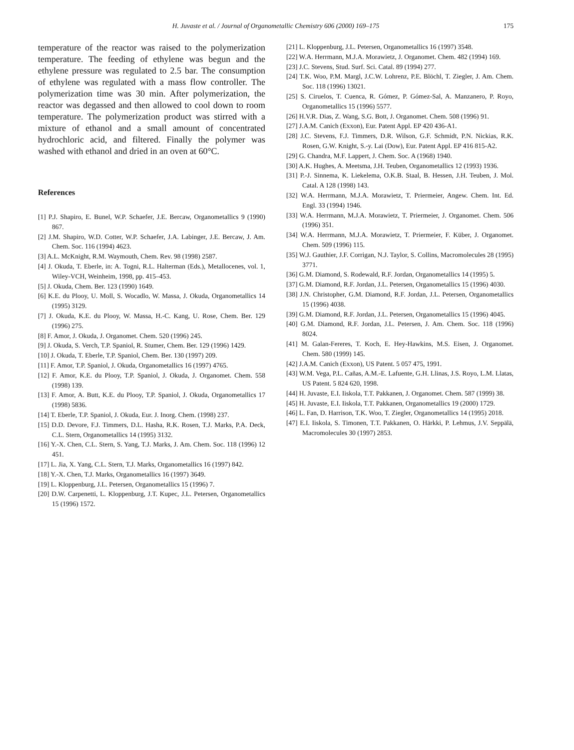H. Juvaste et al. / Journal of Organometallic Chemistry 606 (2000) 169–175 175
temperature of the reactor was raised to the polymerization temperature. The feeding of ethylene was begun and the ethylene pressure was regulated to 2.5 bar. The consumption of ethylene was regulated with a mass flow controller. The polymerization time was 30 min. After polymerization, the reactor was degassed and then allowed to cool down to room temperature. The polymerization product was stirred with a mixture of ethanol and a small amount of concentrated hydrochloric acid, and filtered. Finally the polymer was washed with ethanol and dried in an oven at 60°C.
References
[1] P.J. Shapiro, E. Bunel, W.P. Schaefer, J.E. Bercaw, Organometallics 9 (1990) 867.
[2] J.M. Shapiro, W.D. Cotter, W.P. Schaefer, J.A. Labinger, J.E. Bercaw, J. Am. Chem. Soc. 116 (1994) 4623.
[3] A.L. McKnight, R.M. Waymouth, Chem. Rev. 98 (1998) 2587.
[4] J. Okuda, T. Eberle, in: A. Togni, R.L. Halterman (Eds.), Metallocenes, vol. 1, Wiley-VCH, Weinheim, 1998, pp. 415–453.
[5] J. Okuda, Chem. Ber. 123 (1990) 1649.
[6] K.E. du Plooy, U. Moll, S. Wocadlo, W. Massa, J. Okuda, Organometallics 14 (1995) 3129.
[7] J. Okuda, K.E. du Plooy, W. Massa, H.-C. Kang, U. Rose, Chem. Ber. 129 (1996) 275.
[8] F. Amor, J. Okuda, J. Organomet. Chem. 520 (1996) 245.
[9] J. Okuda, S. Verch, T.P. Spaniol, R. Stumer, Chem. Ber. 129 (1996) 1429.
[10] J. Okuda, T. Eberle, T.P. Spaniol, Chem. Ber. 130 (1997) 209.
[11] F. Amor, T.P. Spaniol, J. Okuda, Organometallics 16 (1997) 4765.
[12] F. Amor, K.E. du Plooy, T.P. Spaniol, J. Okuda, J. Organomet. Chem. 558 (1998) 139.
[13] F. Amor, A. Butt, K.E. du Plooy, T.P. Spaniol, J. Okuda, Organometallics 17 (1998) 5836.
[14] T. Eberle, T.P. Spaniol, J. Okuda, Eur. J. Inorg. Chem. (1998) 237.
[15] D.D. Devore, F.J. Timmers, D.L. Hasha, R.K. Rosen, T.J. Marks, P.A. Deck, C.L. Stern, Organometallics 14 (1995) 3132.
[16] Y.-X. Chen, C.L. Stern, S. Yang, T.J. Marks, J. Am. Chem. Soc. 118 (1996) 12 451.
[17] L. Jia, X. Yang, C.L. Stern, T.J. Marks, Organometallics 16 (1997) 842.
[18] Y.-X. Chen, T.J. Marks, Organometallics 16 (1997) 3649.
[19] L. Kloppenburg, J.L. Petersen, Organometallics 15 (1996) 7.
[20] D.W. Carpenetti, L. Kloppenburg, J.T. Kupec, J.L. Petersen, Organometallics 15 (1996) 1572.
[21] L. Kloppenburg, J.L. Petersen, Organometallics 16 (1997) 3548.
[22] W.A. Herrmann, M.J.A. Morawietz, J. Organomet. Chem. 482 (1994) 169.
[23] J.C. Stevens, Stud. Surf. Sci. Catal. 89 (1994) 277.
[24] T.K. Woo, P.M. Margl, J.C.W. Lohrenz, P.E. Blöchl, T. Ziegler, J. Am. Chem. Soc. 118 (1996) 13021.
[25] S. Ciruelos, T. Cuenca, R. Gómez, P. Gómez-Sal, A. Manzanero, P. Royo, Organometallics 15 (1996) 5577.
[26] H.V.R. Dias, Z. Wang, S.G. Bott, J. Organomet. Chem. 508 (1996) 91.
[27] J.A.M. Canich (Exxon), Eur. Patent Appl. EP 420 436-A1.
[28] J.C. Stevens, F.J. Timmers, D.R. Wilson, G.F. Schmidt, P.N. Nickias, R.K. Rosen, G.W. Knight, S.-y. Lai (Dow), Eur. Patent Appl. EP 416 815-A2.
[29] G. Chandra, M.F. Lappert, J. Chem. Soc. A (1968) 1940.
[30] A.K. Hughes, A. Meetsma, J.H. Teuben, Organometallics 12 (1993) 1936.
[31] P.-J. Sinnema, K. Liekelema, O.K.B. Staal, B. Hessen, J.H. Teuben, J. Mol. Catal. A 128 (1998) 143.
[32] W.A. Herrmann, M.J.A. Morawietz, T. Priermeier, Angew. Chem. Int. Ed. Engl. 33 (1994) 1946.
[33] W.A. Herrmann, M.J.A. Morawietz, T. Priermeier, J. Organomet. Chem. 506 (1996) 351.
[34] W.A. Herrmann, M.J.A. Morawietz, T. Priermeier, F. Küber, J. Organomet. Chem. 509 (1996) 115.
[35] W.J. Gauthier, J.F. Corrigan, N.J. Taylor, S. Collins, Macromolecules 28 (1995) 3771.
[36] G.M. Diamond, S. Rodewald, R.F. Jordan, Organometallics 14 (1995) 5.
[37] G.M. Diamond, R.F. Jordan, J.L. Petersen, Organometallics 15 (1996) 4030.
[38] J.N. Christopher, G.M. Diamond, R.F. Jordan, J.L. Petersen, Organometallics 15 (1996) 4038.
[39] G.M. Diamond, R.F. Jordan, J.L. Petersen, Organometallics 15 (1996) 4045.
[40] G.M. Diamond, R.F. Jordan, J.L. Petersen, J. Am. Chem. Soc. 118 (1996) 8024.
[41] M. Galan-Fereres, T. Koch, E. Hey-Hawkins, M.S. Eisen, J. Organomet. Chem. 580 (1999) 145.
[42] J.A.M. Canich (Exxon), US Patent. 5 057 475, 1991.
[43] W.M. Vega, P.L. Cañas, A.M.-E. Lafuente, G.H. Llinas, J.S. Royo, L.M. Llatas, US Patent. 5 824 620, 1998.
[44] H. Juvaste, E.I. Iiskola, T.T. Pakkanen, J. Organomet. Chem. 587 (1999) 38.
[45] H. Juvaste, E.I. Iiskola, T.T. Pakkanen, Organometallics 19 (2000) 1729.
[46] L. Fan, D. Harrison, T.K. Woo, T. Ziegler, Organometallics 14 (1995) 2018.
[47] E.I. Iiskola, S. Timonen, T.T. Pakkanen, O. Härkki, P. Lehmus, J.V. Seppälä, Macromolecules 30 (1997) 2853.